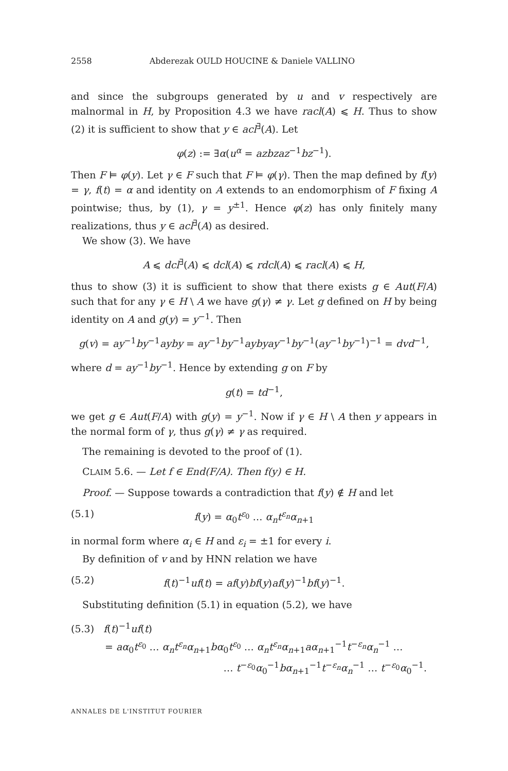2558 Abderezak OULD HOUCINE & Daniele VALLINO
and since the subgroups generated by u and v respectively are malnormal in H, by Proposition 4.3 we have racl(A) ⩽ H. Thus to show (2) it is sufficient to show that y ∈ acl<sup>∃</sup>(A). Let
φ(z) := ∃α(u<sup>α</sup> = azbzaz<sup>−1</sup>bz<sup>−1</sup>).
Then F ⊨ φ(y). Let γ ∈ F such that F ⊨ φ(γ). Then the map defined by f(y) = γ, f(t) = α and identity on A extends to an endomorphism of F fixing A pointwise; thus, by (1), γ = y<sup>±1</sup>. Hence φ(z) has only finitely many realizations, thus y ∈ acl<sup>∃</sup>(A) as desired.
We show (3). We have
A ⩽ dcl<sup>∃</sup>(A) ⩽ dcl(A) ⩽ rdcl(A) ⩽ racl(A) ⩽ H,
thus to show (3) it is sufficient to show that there exists g ∈ Aut(F/A) such that for any γ ∈ H \ A we have g(γ) ≠ γ. Let g defined on H by being identity on A and g(y) = y<sup>−1</sup>. Then
g(v) = ay<sup>−1</sup>by<sup>−1</sup>ayby = ay<sup>−1</sup>by<sup>−1</sup>aybyay<sup>−1</sup>by<sup>−1</sup>(ay<sup>−1</sup>by<sup>−1</sup>)<sup>−1</sup> = dvd<sup>−1</sup>,
where d = ay<sup>−1</sup>by<sup>−1</sup>. Hence by extending g on F by
g(t) = td<sup>−1</sup>,
we get g ∈ Aut(F/A) with g(y) = y<sup>−1</sup>. Now if γ ∈ H \ A then y appears in the normal form of γ, thus g(γ) ≠ γ as required.
The remaining is devoted to the proof of (1).
CLAIM 5.6. — Let f ∈ End(F/A). Then f(y) ∈ H.
Proof. — Suppose towards a contradiction that f(y) ∉ H and let
(5.1) f(y) = α<sub>0</sub>t<sup>ε<sub>0</sub></sup> … α<sub>n</sub>t<sup>ε<sub>n</sub></sup>α<sub>n+1</sub>
in normal form where α<sub>i</sub> ∈ H and ε<sub>i</sub> = ±1 for every i.
By definition of v and by HNN relation we have
(5.2) f(t)<sup>−1</sup>uf(t) = af(y)bf(y)af(y)<sup>−1</sup>bf(y)<sup>−1</sup>.
Substituting definition (5.1) in equation (5.2), we have
(5.3) f(t)<sup>−1</sup>uf(t)
= aα<sub>0</sub>t<sup>ε<sub>0</sub></sup> … α<sub>n</sub>t<sup>ε<sub>n</sub></sup>α<sub>n+1</sub>bα<sub>0</sub>t<sup>ε<sub>0</sub></sup> … α<sub>n</sub>t<sup>ε<sub>n</sub></sup>α<sub>n+1</sub>aα<sub>n+1</sub><sup>−1</sup>t<sup>−ε<sub>n</sub></sup>α<sub>n</sub><sup>−1</sup> …
… t<sup>−ε<sub>0</sub></sup>α<sub>0</sub><sup>−1</sup>bα<sub>n+1</sub><sup>−1</sup>t<sup>−ε<sub>n</sub></sup>α<sub>n</sub><sup>−1</sup> … t<sup>−ε<sub>0</sub></sup>α<sub>0</sub><sup>−1</sup>.
ANNALES DE L'INSTITUT FOURIER